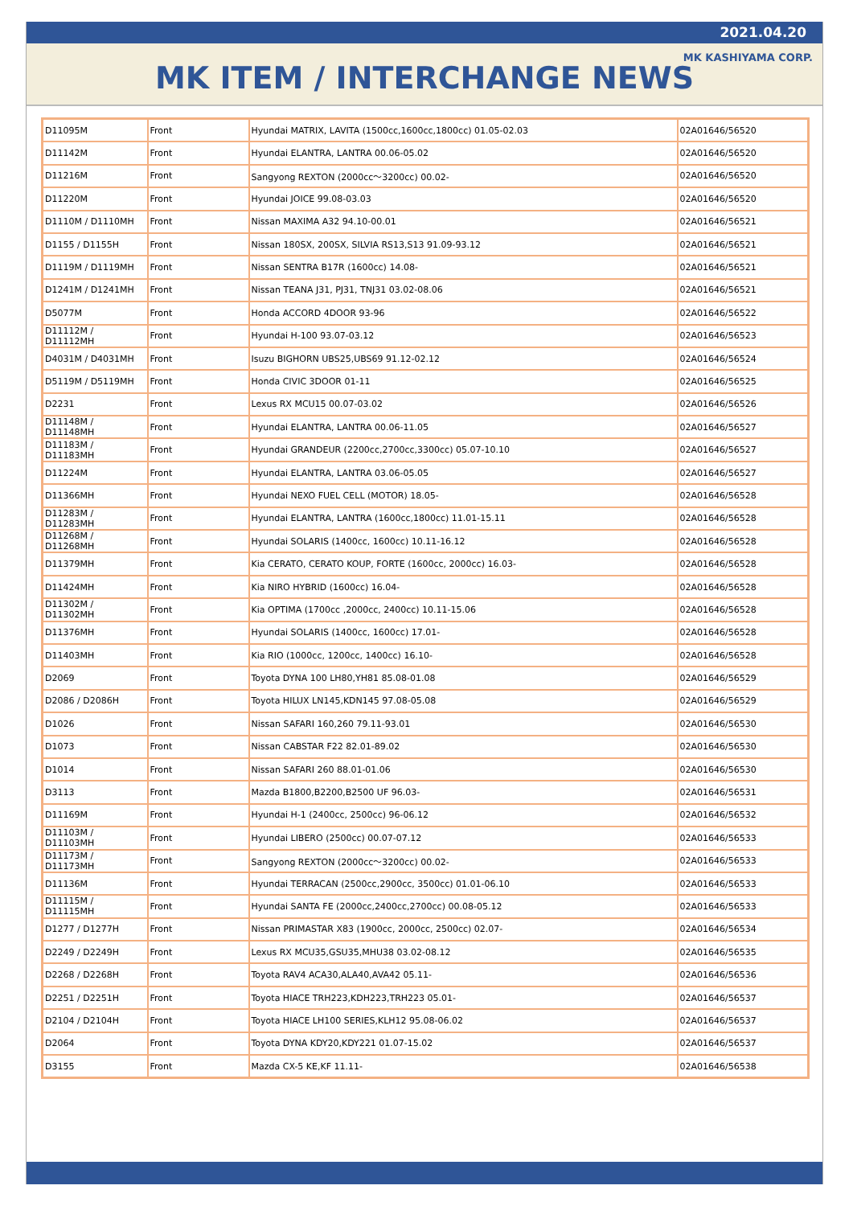2021.04.20
MK KASHIYAMA CORP.
MK ITEM / INTERCHANGE NEWS
| D11095M | Front | Hyundai MATRIX, LAVITA (1500cc,1600cc,1800cc) 01.05-02.03 | 02A01646/56520 |
| D11142M | Front | Hyundai ELANTRA, LANTRA 00.06-05.02 | 02A01646/56520 |
| D11216M | Front | Sangyong REXTON (2000cc～3200cc) 00.02- | 02A01646/56520 |
| D11220M | Front | Hyundai JOICE 99.08-03.03 | 02A01646/56520 |
| D1110M / D1110MH | Front | Nissan MAXIMA A32 94.10-00.01 | 02A01646/56521 |
| D1155 / D1155H | Front | Nissan 180SX, 200SX, SILVIA RS13,S13 91.09-93.12 | 02A01646/56521 |
| D1119M / D1119MH | Front | Nissan SENTRA B17R (1600cc) 14.08- | 02A01646/56521 |
| D1241M / D1241MH | Front | Nissan TEANA J31, PJ31, TNJ31 03.02-08.06 | 02A01646/56521 |
| D5077M | Front | Honda ACCORD 4DOOR 93-96 | 02A01646/56522 |
| D11112M / D11112MH | Front | Hyundai H-100 93.07-03.12 | 02A01646/56523 |
| D4031M / D4031MH | Front | Isuzu BIGHORN UBS25,UBS69 91.12-02.12 | 02A01646/56524 |
| D5119M / D5119MH | Front | Honda CIVIC 3DOOR 01-11 | 02A01646/56525 |
| D2231 | Front | Lexus RX MCU15 00.07-03.02 | 02A01646/56526 |
| D11148M / D11148MH | Front | Hyundai ELANTRA, LANTRA 00.06-11.05 | 02A01646/56527 |
| D11183M / D11183MH | Front | Hyundai GRANDEUR (2200cc,2700cc,3300cc) 05.07-10.10 | 02A01646/56527 |
| D11224M | Front | Hyundai ELANTRA, LANTRA 03.06-05.05 | 02A01646/56527 |
| D11366MH | Front | Hyundai NEXO FUEL CELL (MOTOR) 18.05- | 02A01646/56528 |
| D11283M / D11283MH | Front | Hyundai ELANTRA, LANTRA (1600cc,1800cc) 11.01-15.11 | 02A01646/56528 |
| D11268M / D11268MH | Front | Hyundai SOLARIS (1400cc, 1600cc) 10.11-16.12 | 02A01646/56528 |
| D11379MH | Front | Kia CERATO, CERATO KOUP, FORTE (1600cc, 2000cc) 16.03- | 02A01646/56528 |
| D11424MH | Front | Kia NIRO HYBRID (1600cc) 16.04- | 02A01646/56528 |
| D11302M / D11302MH | Front | Kia OPTIMA (1700cc ,2000cc, 2400cc) 10.11-15.06 | 02A01646/56528 |
| D11376MH | Front | Hyundai SOLARIS (1400cc, 1600cc) 17.01- | 02A01646/56528 |
| D11403MH | Front | Kia RIO (1000cc, 1200cc, 1400cc) 16.10- | 02A01646/56528 |
| D2069 | Front | Toyota DYNA 100 LH80,YH81 85.08-01.08 | 02A01646/56529 |
| D2086 / D2086H | Front | Toyota HILUX LN145,KDN145 97.08-05.08 | 02A01646/56529 |
| D1026 | Front | Nissan SAFARI 160,260 79.11-93.01 | 02A01646/56530 |
| D1073 | Front | Nissan CABSTAR F22 82.01-89.02 | 02A01646/56530 |
| D1014 | Front | Nissan SAFARI 260 88.01-01.06 | 02A01646/56530 |
| D3113 | Front | Mazda B1800,B2200,B2500 UF 96.03- | 02A01646/56531 |
| D11169M | Front | Hyundai H-1 (2400cc, 2500cc) 96-06.12 | 02A01646/56532 |
| D11103M / D11103MH | Front | Hyundai LIBERO (2500cc) 00.07-07.12 | 02A01646/56533 |
| D11173M / D11173MH | Front | Sangyong REXTON (2000cc～3200cc) 00.02- | 02A01646/56533 |
| D11136M | Front | Hyundai TERRACAN (2500cc,2900cc, 3500cc) 01.01-06.10 | 02A01646/56533 |
| D11115M / D11115MH | Front | Hyundai SANTA FE (2000cc,2400cc,2700cc) 00.08-05.12 | 02A01646/56533 |
| D1277 / D1277H | Front | Nissan PRIMASTAR X83 (1900cc, 2000cc, 2500cc) 02.07- | 02A01646/56534 |
| D2249 / D2249H | Front | Lexus RX MCU35,GSU35,MHU38 03.02-08.12 | 02A01646/56535 |
| D2268 / D2268H | Front | Toyota RAV4 ACA30,ALA40,AVA42 05.11- | 02A01646/56536 |
| D2251 / D2251H | Front | Toyota HIACE TRH223,KDH223,TRH223 05.01- | 02A01646/56537 |
| D2104 / D2104H | Front | Toyota HIACE LH100 SERIES,KLH12 95.08-06.02 | 02A01646/56537 |
| D2064 | Front | Toyota DYNA KDY20,KDY221 01.07-15.02 | 02A01646/56537 |
| D3155 | Front | Mazda CX-5 KE,KF 11.11- | 02A01646/56538 |